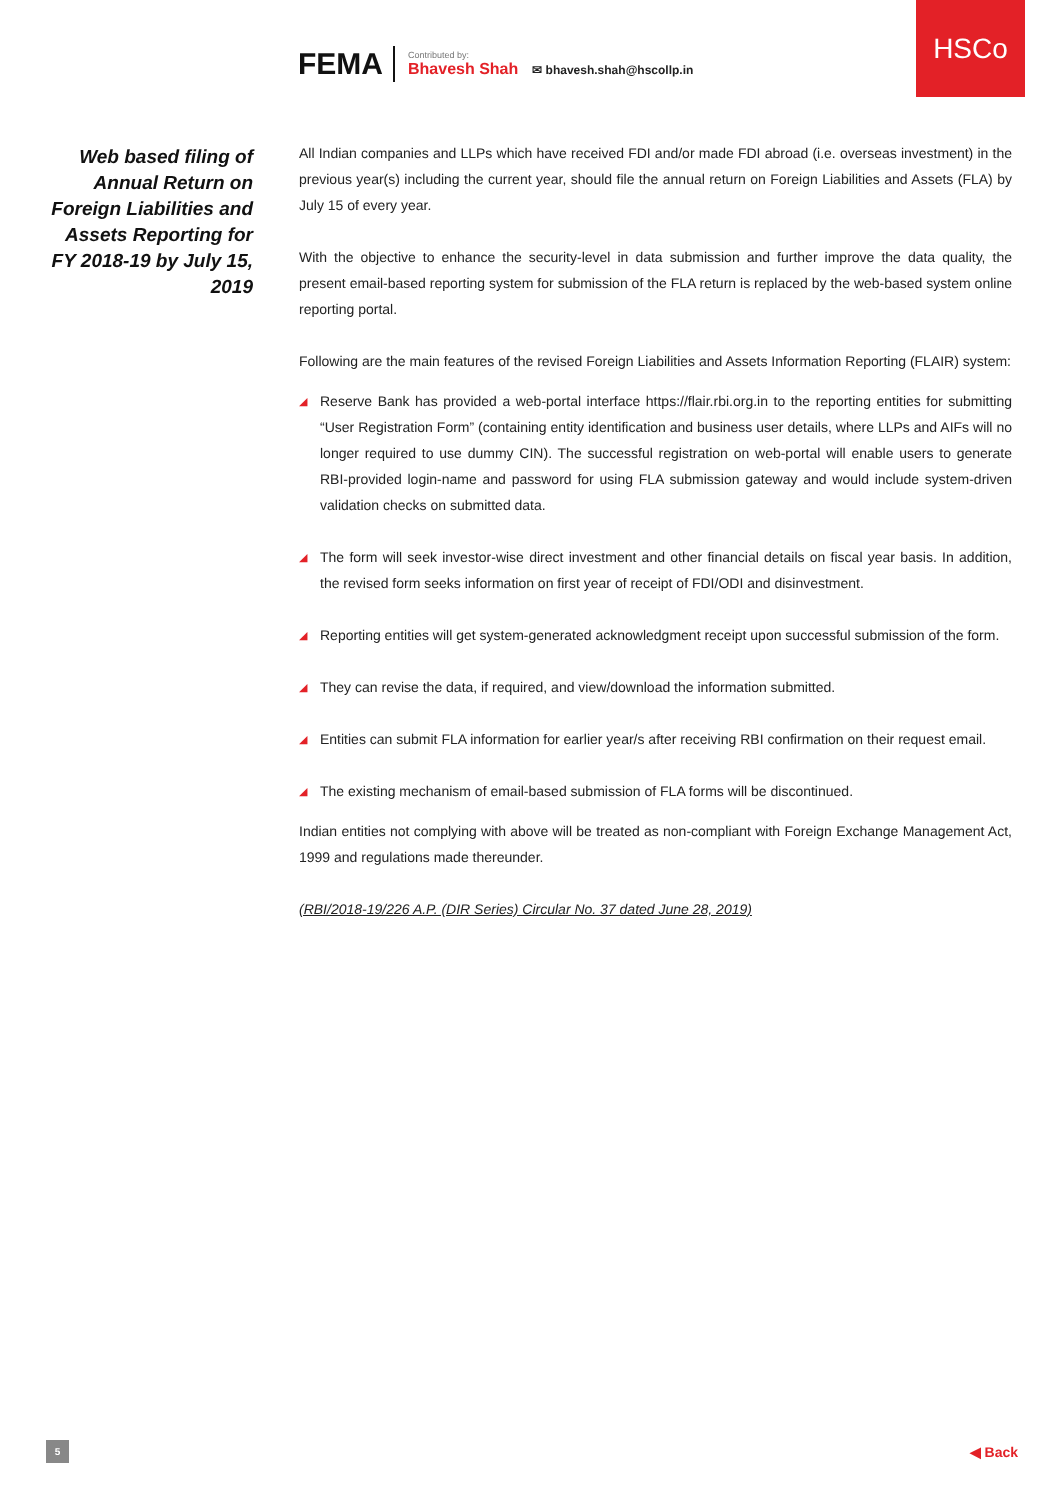HSCo
FEMA
Contributed by:
Bhavesh Shah
✉ bhavesh.shah@hscollp.in
Web based filing of Annual Return on Foreign Liabilities and Assets Reporting for FY 2018-19 by July 15, 2019
All Indian companies and LLPs which have received FDI and/or made FDI abroad (i.e. overseas investment) in the previous year(s) including the current year, should file the annual return on Foreign Liabilities and Assets (FLA) by July 15 of every year.
With the objective to enhance the security-level in data submission and further improve the data quality, the present email-based reporting system for submission of the FLA return is replaced by the web-based system online reporting portal.
Following are the main features of the revised Foreign Liabilities and Assets Information Reporting (FLAIR) system:
◢ Reserve Bank has provided a web-portal interface https://flair.rbi.org.in to the reporting entities for submitting “User Registration Form” (containing entity identification and business user details, where LLPs and AIFs will no longer required to use dummy CIN). The successful registration on web-portal will enable users to generate RBI-provided login-name and password for using FLA submission gateway and would include system-driven validation checks on submitted data.
◢ The form will seek investor-wise direct investment and other financial details on fiscal year basis. In addition, the revised form seeks information on first year of receipt of FDI/ODI and disinvestment.
◢ Reporting entities will get system-generated acknowledgment receipt upon successful submission of the form.
◢ They can revise the data, if required, and view/download the information submitted.
◢ Entities can submit FLA information for earlier year/s after receiving RBI confirmation on their request email.
◢ The existing mechanism of email-based submission of FLA forms will be discontinued.
Indian entities not complying with above will be treated as non-compliant with Foreign Exchange Management Act, 1999 and regulations made thereunder.
(RBI/2018-19/226 A.P. (DIR Series) Circular No. 37 dated June 28, 2019)
5 ◀ Back